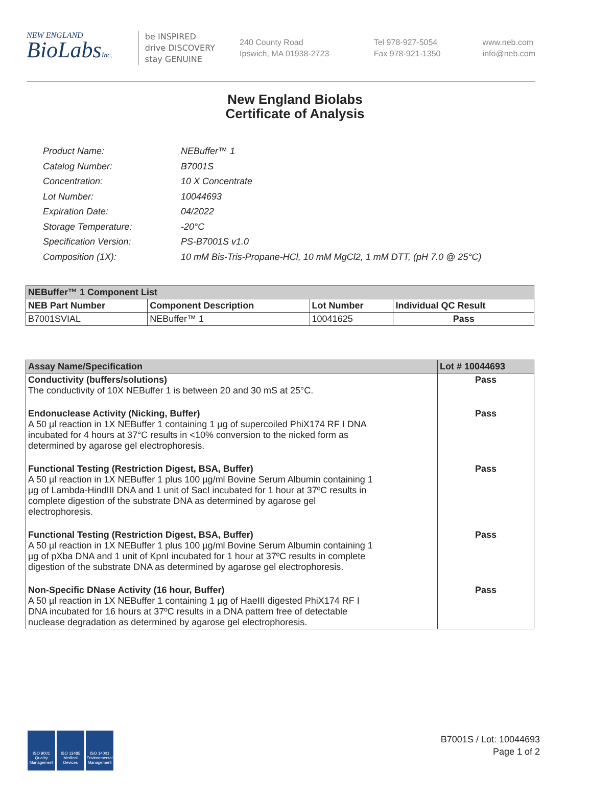NEW ENGLAND
BioLabsInc.
be INSPIRED
drive DISCOVERY
stay GENUINE
240 County Road
Ipswich, MA 01938-2723
Tel 978-927-5054
Fax 978-921-1350
www.neb.com
info@neb.com
New England Biolabs
Certificate of Analysis
| Product Name: | NEBuffer™ 1 |
| Catalog Number: | B7001S |
| Concentration: | 10 X Concentrate |
| Lot Number: | 10044693 |
| Expiration Date: | 04/2022 |
| Storage Temperature: | -20°C |
| Specification Version: | PS-B7001S v1.0 |
| Composition (1X): | 10 mM Bis-Tris-Propane-HCl, 10 mM MgCl2, 1 mM DTT, (pH 7.0 @ 25°C) |
| NEBuffer™ 1 Component List | | | |
| --- | --- | --- | --- |
| NEB Part Number | Component Description | Lot Number | Individual QC Result |
| B7001SVIAL | NEBuffer™ 1 | 10041625 | Pass |
| Assay Name/Specification | Lot # 10044693 |
| --- | --- |
| Conductivity (buffers/solutions) The conductivity of 10X NEBuffer 1 is between 20 and 30 mS at 25°C. | Pass |
| Endonuclease Activity (Nicking, Buffer) A 50 µl reaction in 1X NEBuffer 1 containing 1 µg of supercoiled PhiX174 RF I DNA incubated for 4 hours at 37°C results in <10% conversion to the nicked form as determined by agarose gel electrophoresis. | Pass |
| Functional Testing (Restriction Digest, BSA, Buffer) A 50 µl reaction in 1X NEBuffer 1 plus 100 µg/ml Bovine Serum Albumin containing 1 µg of Lambda-HindIII DNA and 1 unit of SacI incubated for 1 hour at 37ºC results in complete digestion of the substrate DNA as determined by agarose gel electrophoresis. | Pass |
| Functional Testing (Restriction Digest, BSA, Buffer) A 50 µl reaction in 1X NEBuffer 1 plus 100 µg/ml Bovine Serum Albumin containing 1 µg of pXba DNA and 1 unit of KpnI incubated for 1 hour at 37ºC results in complete digestion of the substrate DNA as determined by agarose gel electrophoresis. | Pass |
| Non-Specific DNase Activity (16 hour, Buffer) A 50 µl reaction in 1X NEBuffer 1 containing 1 µg of HaeIII digested PhiX174 RF I DNA incubated for 16 hours at 37ºC results in a DNA pattern free of detectable nuclease degradation as determined by agarose gel electrophoresis. | Pass |
ISO 9001
Quality Management
ISO 13485
Medical Devices
ISO 14001
Environmental Management
B7001S / Lot: 10044693
Page 1 of 2